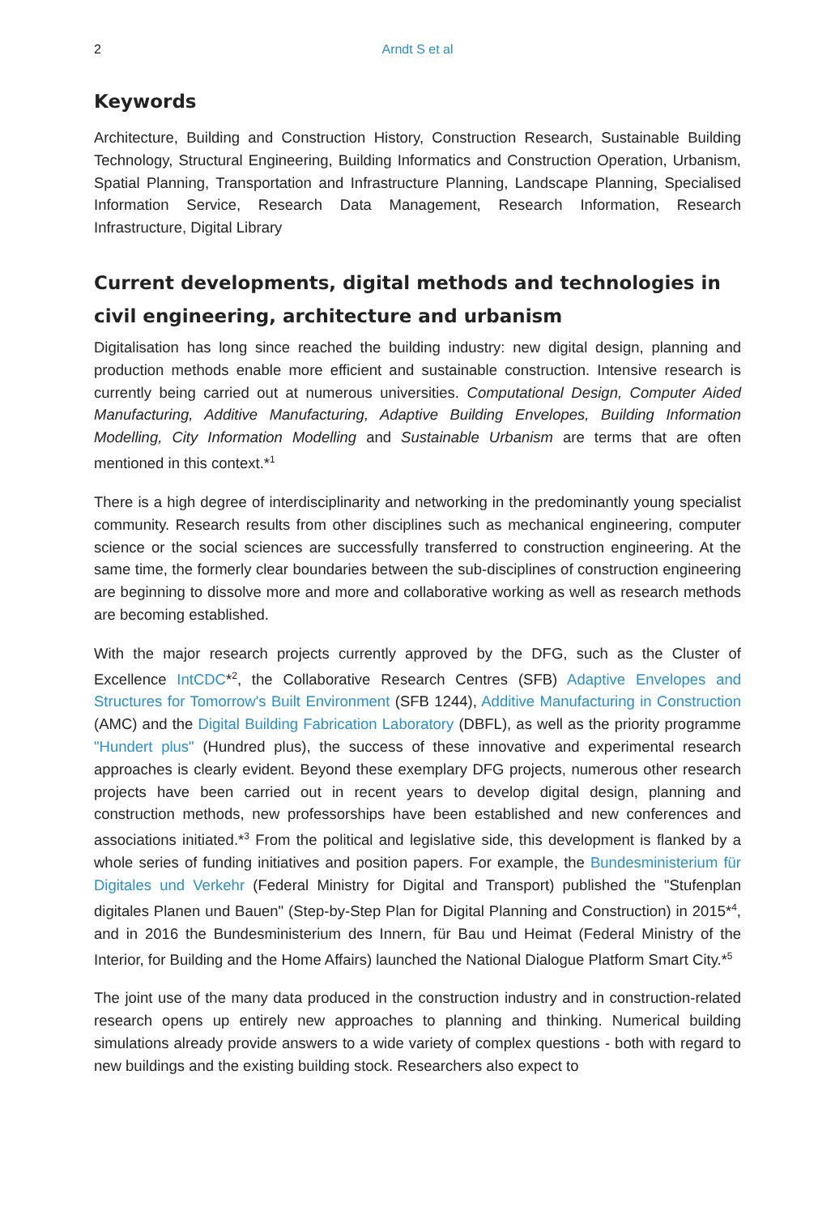2 Arndt S et al
Keywords
Architecture, Building and Construction History, Construction Research, Sustainable Building Technology, Structural Engineering, Building Informatics and Construction Operation, Urbanism, Spatial Planning, Transportation and Infrastructure Planning, Landscape Planning, Specialised Information Service, Research Data Management, Research Information, Research Infrastructure, Digital Library
Current developments, digital methods and technologies in civil engineering, architecture and urbanism
Digitalisation has long since reached the building industry: new digital design, planning and production methods enable more efficient and sustainable construction. Intensive research is currently being carried out at numerous universities. Computational Design, Computer Aided Manufacturing, Additive Manufacturing, Adaptive Building Envelopes, Building Information Modelling, City Information Modelling and Sustainable Urbanism are terms that are often mentioned in this context.*<sup>1</sup>
There is a high degree of interdisciplinarity and networking in the predominantly young specialist community. Research results from other disciplines such as mechanical engineering, computer science or the social sciences are successfully transferred to construction engineering. At the same time, the formerly clear boundaries between the sub-disciplines of construction engineering are beginning to dissolve more and more and collaborative working as well as research methods are becoming established.
With the major research projects currently approved by the DFG, such as the Cluster of Excellence IntCDC*<sup>2</sup>, the Collaborative Research Centres (SFB) Adaptive Envelopes and Structures for Tomorrow's Built Environment (SFB 1244), Additive Manufacturing in Construction (AMC) and the Digital Building Fabrication Laboratory (DBFL), as well as the priority programme "Hundert plus" (Hundred plus), the success of these innovative and experimental research approaches is clearly evident. Beyond these exemplary DFG projects, numerous other research projects have been carried out in recent years to develop digital design, planning and construction methods, new professorships have been established and new conferences and associations initiated.*<sup>3</sup> From the political and legislative side, this development is flanked by a whole series of funding initiatives and position papers. For example, the Bundesministerium für Digitales und Verkehr (Federal Ministry for Digital and Transport) published the "Stufenplan digitales Planen und Bauen" (Step-by-Step Plan for Digital Planning and Construction) in 2015*<sup>4</sup>, and in 2016 the Bundesministerium des Innern, für Bau und Heimat (Federal Ministry of the Interior, for Building and the Home Affairs) launched the National Dialogue Platform Smart City.*<sup>5</sup>
The joint use of the many data produced in the construction industry and in construction-related research opens up entirely new approaches to planning and thinking. Numerical building simulations already provide answers to a wide variety of complex questions - both with regard to new buildings and the existing building stock. Researchers also expect to